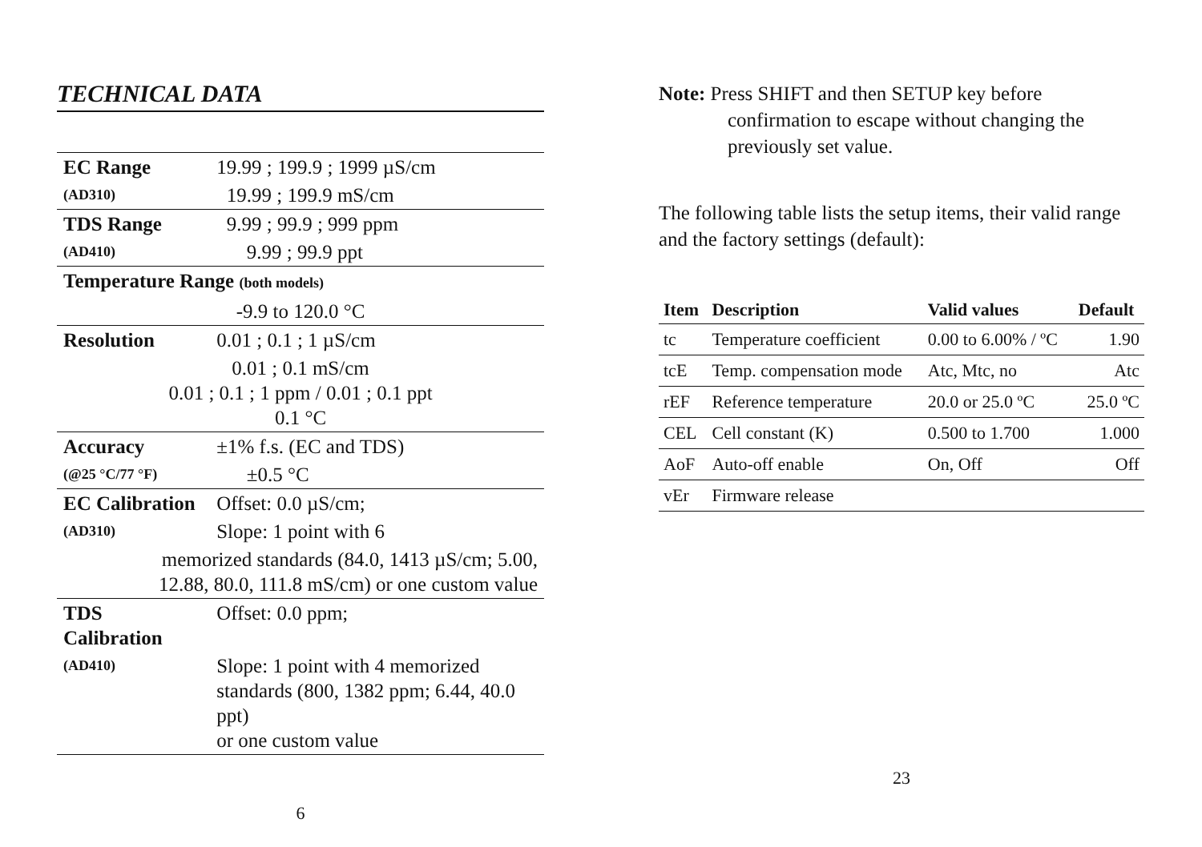TECHNICAL DATA
| EC Range | 19.99 ; 199.9 ; 1999 µS/cm |
| (AD310) | 19.99 ; 199.9 mS/cm |
| TDS Range | 9.99 ; 99.9 ; 999 ppm |
| (AD410) | 9.99 ; 99.9 ppt |
| Temperature Range (both models) | |
| -9.9 to 120.0 °C | |
| Resolution | 0.01 ; 0.1 ; 1 µS/cm |
| 0.01 ; 0.1 mS/cm 0.01 ; 0.1 ; 1 ppm / 0.01 ; 0.1 ppt 0.1 °C | |
| Accuracy | ±1% f.s. (EC and TDS) |
| (@25 °C/77 °F) | ±0.5 °C |
| EC Calibration | Offset: 0.0 µS/cm; |
| (AD310) | Slope: 1 point with 6 |
| memorized standards (84.0, 1413 µS/cm; 5.00, 12.88, 80.0, 111.8 mS/cm) or one custom value | |
| TDS Calibration | Offset: 0.0 ppm; |
| (AD410) | Slope: 1 point with 4 memorized standards (800, 1382 ppm; 6.44, 40.0 ppt) or one custom value |
6
Note: Press SHIFT and then SETUP key before
confirmation to escape without changing the previously set value.
The following table lists the setup items, their valid range and the factory settings (default):
| Item | Description | Valid values | Default |
| --- | --- | --- | --- |
| tc | Temperature coefficient | 0.00 to 6.00% / ºC | 1.90 |
| tcE | Temp. compensation mode | Atc, Mtc, no | Atc |
| rEF | Reference temperature | 20.0 or 25.0 ºC | 25.0 ºC |
| CEL | Cell constant (K) | 0.500 to 1.700 | 1.000 |
| AoF | Auto-off enable | On, Off | Off |
| vEr | Firmware release | | |
23